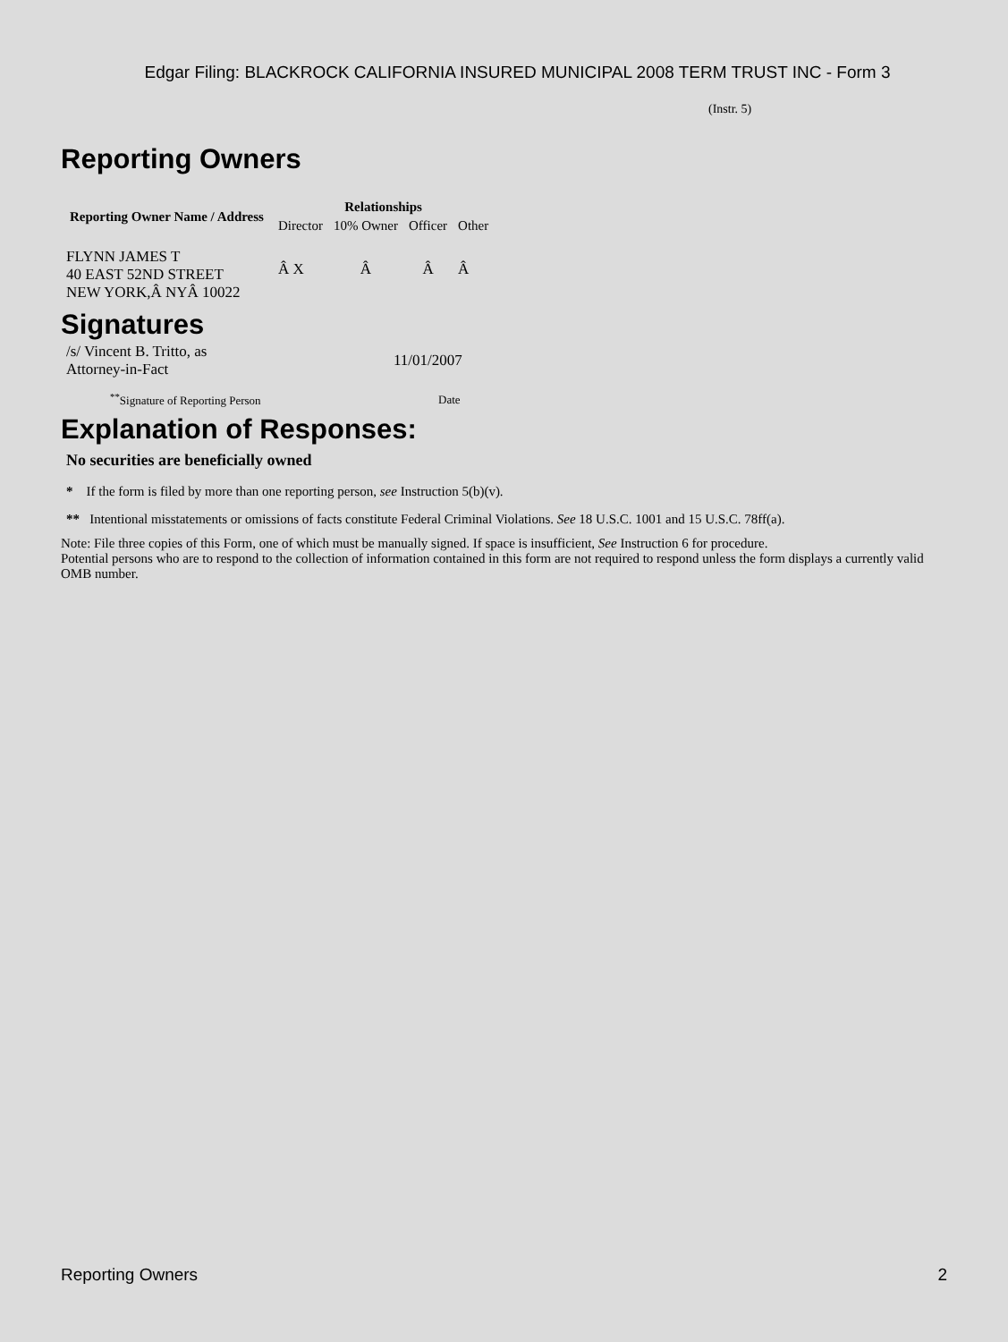Edgar Filing: BLACKROCK CALIFORNIA INSURED MUNICIPAL 2008 TERM TRUST INC - Form 3
(Instr. 5)
Reporting Owners
| Reporting Owner Name / Address | Relationships | | | |
| --- | --- | --- | --- | --- |
| | Director | 10% Owner | Officer | Other |
| FLYNN JAMES T 40 EAST 52ND STREET NEW YORK,Â NYÂ 10022 | Â X | Â | Â | Â |
Signatures
| /s/ Vincent B. Tritto, as Attorney-in-Fact | 11/01/2007 |
| <sup>**</sup> Signature of Reporting Person | Date |
Explanation of Responses:
No securities are beneficially owned
* If the form is filed by more than one reporting person, see Instruction 5(b)(v).
** Intentional misstatements or omissions of facts constitute Federal Criminal Violations. See 18 U.S.C. 1001 and 15 U.S.C. 78ff(a).
Note: File three copies of this Form, one of which must be manually signed. If space is insufficient, See Instruction 6 for procedure.
Potential persons who are to respond to the collection of information contained in this form are not required to respond unless the form displays a currently valid OMB number.
Reporting Owners 2